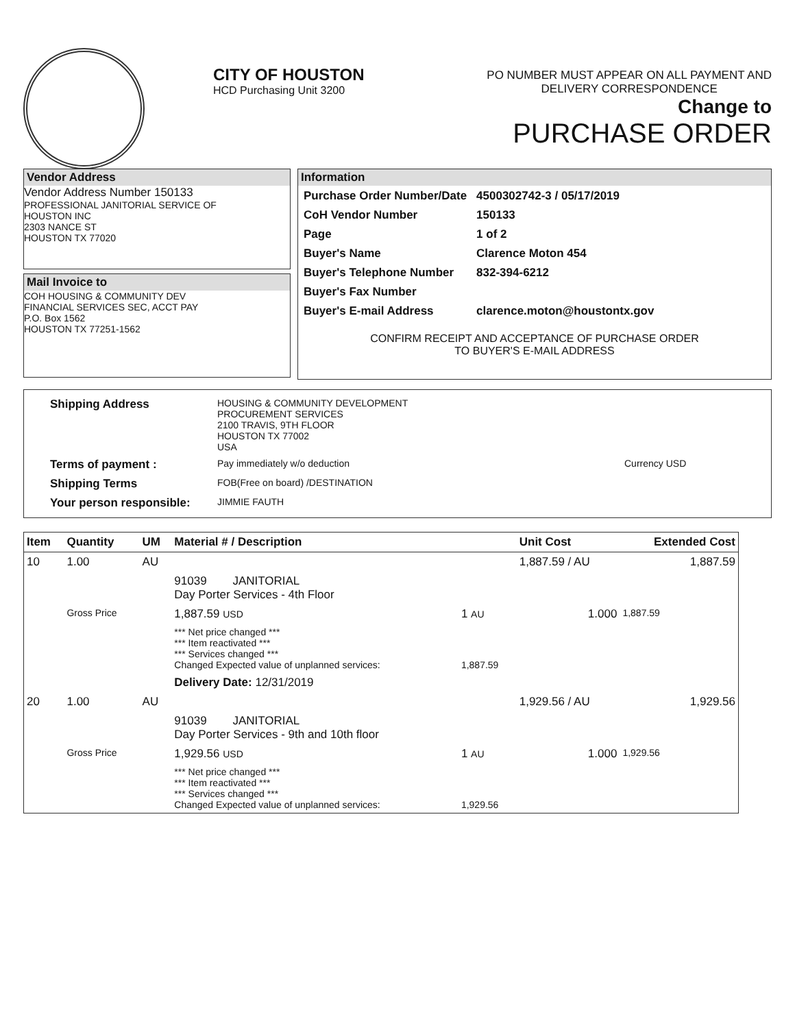CITY OF HOUSTON
HCD Purchasing Unit 3200
PO NUMBER MUST APPEAR ON ALL PAYMENT AND
DELIVERY CORRESPONDENCE
Change to
PURCHASE ORDER
Vendor Address
Vendor Address Number 150133
PROFESSIONAL JANITORIAL SERVICE OF
HOUSTON INC
2303 NANCE ST
HOUSTON TX 77020
Mail Invoice to
COH HOUSING & COMMUNITY DEV
FINANCIAL SERVICES SEC, ACCT PAY
P.O. Box 1562
HOUSTON TX 77251-1562
Information
| Purchase Order Number/Date | 4500302742-3 / 05/17/2019 |
| CoH Vendor Number | 150133 |
| Page | 1 of 2 |
| Buyer's Name | Clarence Moton 454 |
| Buyer's Telephone Number | 832-394-6212 |
| Buyer's Fax Number | |
| Buyer's E-mail Address | clarence.moton@houstontx.gov |
CONFIRM RECEIPT AND ACCEPTANCE OF PURCHASE ORDER
TO BUYER'S E-MAIL ADDRESS
| Shipping Address | HOUSING & COMMUNITY DEVELOPMENT PROCUREMENT SERVICES 2100 TRAVIS, 9TH FLOOR HOUSTON TX 77002 USA | |
| Terms of payment : | Pay immediately w/o deduction | Currency USD |
| Shipping Terms | FOB(Free on board) /DESTINATION | |
| Your person responsible: | JIMMIE FAUTH | |
| Item | Quantity | UM | Material # / Description | | Unit Cost | Extended Cost |
| --- | --- | --- | --- | --- | --- | --- |
| 10 | 1.00 | AU | | | 1,887.59 / AU | 1,887.59 |
| | | | 91039 JANITORIAL Day Porter Services - 4th Floor | | | |
| | Gross Price | | 1,887.59 USD | 1 AU | 1.000 | 1,887.59 |
| | | | *** Net price changed *** *** Item reactivated *** *** Services changed *** Changed Expected value of unplanned services: | 1,887.59 | | |
| | | | Delivery Date: 12/31/2019 | | | |
| 20 | 1.00 | AU | | | 1,929.56 / AU | 1,929.56 |
| | | | 91039 JANITORIAL Day Porter Services - 9th and 10th floor | | | |
| | Gross Price | | 1,929.56 USD | 1 AU | 1.000 | 1,929.56 |
| | | | *** Net price changed *** *** Item reactivated *** *** Services changed *** Changed Expected value of unplanned services: | 1,929.56 | | |